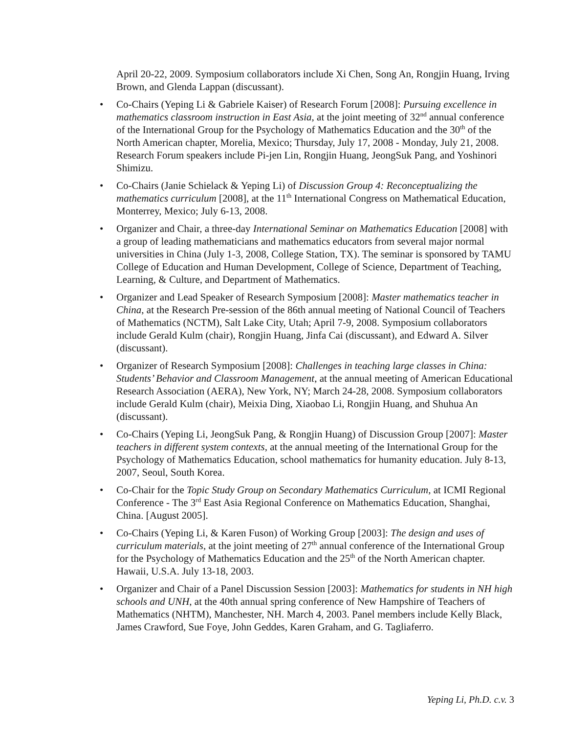April 20-22, 2009. Symposium collaborators include Xi Chen, Song An, Rongjin Huang, Irving Brown, and Glenda Lappan (discussant).
• Co-Chairs (Yeping Li & Gabriele Kaiser) of Research Forum [2008]: Pursuing excellence in mathematics classroom instruction in East Asia, at the joint meeting of 32<sup>nd</sup> annual conference of the International Group for the Psychology of Mathematics Education and the 30<sup>th</sup> of the North American chapter, Morelia, Mexico; Thursday, July 17, 2008 - Monday, July 21, 2008. Research Forum speakers include Pi-jen Lin, Rongjin Huang, JeongSuk Pang, and Yoshinori Shimizu.
• Co-Chairs (Janie Schielack & Yeping Li) of Discussion Group 4: Reconceptualizing the mathematics curriculum [2008], at the 11<sup>th</sup> International Congress on Mathematical Education, Monterrey, Mexico; July 6-13, 2008.
• Organizer and Chair, a three-day International Seminar on Mathematics Education [2008] with a group of leading mathematicians and mathematics educators from several major normal universities in China (July 1-3, 2008, College Station, TX). The seminar is sponsored by TAMU College of Education and Human Development, College of Science, Department of Teaching, Learning, & Culture, and Department of Mathematics.
• Organizer and Lead Speaker of Research Symposium [2008]: Master mathematics teacher in China, at the Research Pre-session of the 86th annual meeting of National Council of Teachers of Mathematics (NCTM), Salt Lake City, Utah; April 7-9, 2008. Symposium collaborators include Gerald Kulm (chair), Rongjin Huang, Jinfa Cai (discussant), and Edward A. Silver (discussant).
• Organizer of Research Symposium [2008]: Challenges in teaching large classes in China: Students’ Behavior and Classroom Management, at the annual meeting of American Educational Research Association (AERA), New York, NY; March 24-28, 2008. Symposium collaborators include Gerald Kulm (chair), Meixia Ding, Xiaobao Li, Rongjin Huang, and Shuhua An (discussant).
• Co-Chairs (Yeping Li, JeongSuk Pang, & Rongjin Huang) of Discussion Group [2007]: Master teachers in different system contexts, at the annual meeting of the International Group for the Psychology of Mathematics Education, school mathematics for humanity education. July 8-13, 2007, Seoul, South Korea.
• Co-Chair for the Topic Study Group on Secondary Mathematics Curriculum, at ICMI Regional Conference - The 3<sup>rd</sup> East Asia Regional Conference on Mathematics Education, Shanghai, China. [August 2005].
• Co-Chairs (Yeping Li, & Karen Fuson) of Working Group [2003]: The design and uses of curriculum materials, at the joint meeting of 27<sup>th</sup> annual conference of the International Group for the Psychology of Mathematics Education and the 25<sup>th</sup> of the North American chapter. Hawaii, U.S.A. July 13-18, 2003.
• Organizer and Chair of a Panel Discussion Session [2003]: Mathematics for students in NH high schools and UNH, at the 40th annual spring conference of New Hampshire of Teachers of Mathematics (NHTM), Manchester, NH. March 4, 2003. Panel members include Kelly Black, James Crawford, Sue Foye, John Geddes, Karen Graham, and G. Tagliaferro.
Yeping Li, Ph.D. c.v. 3